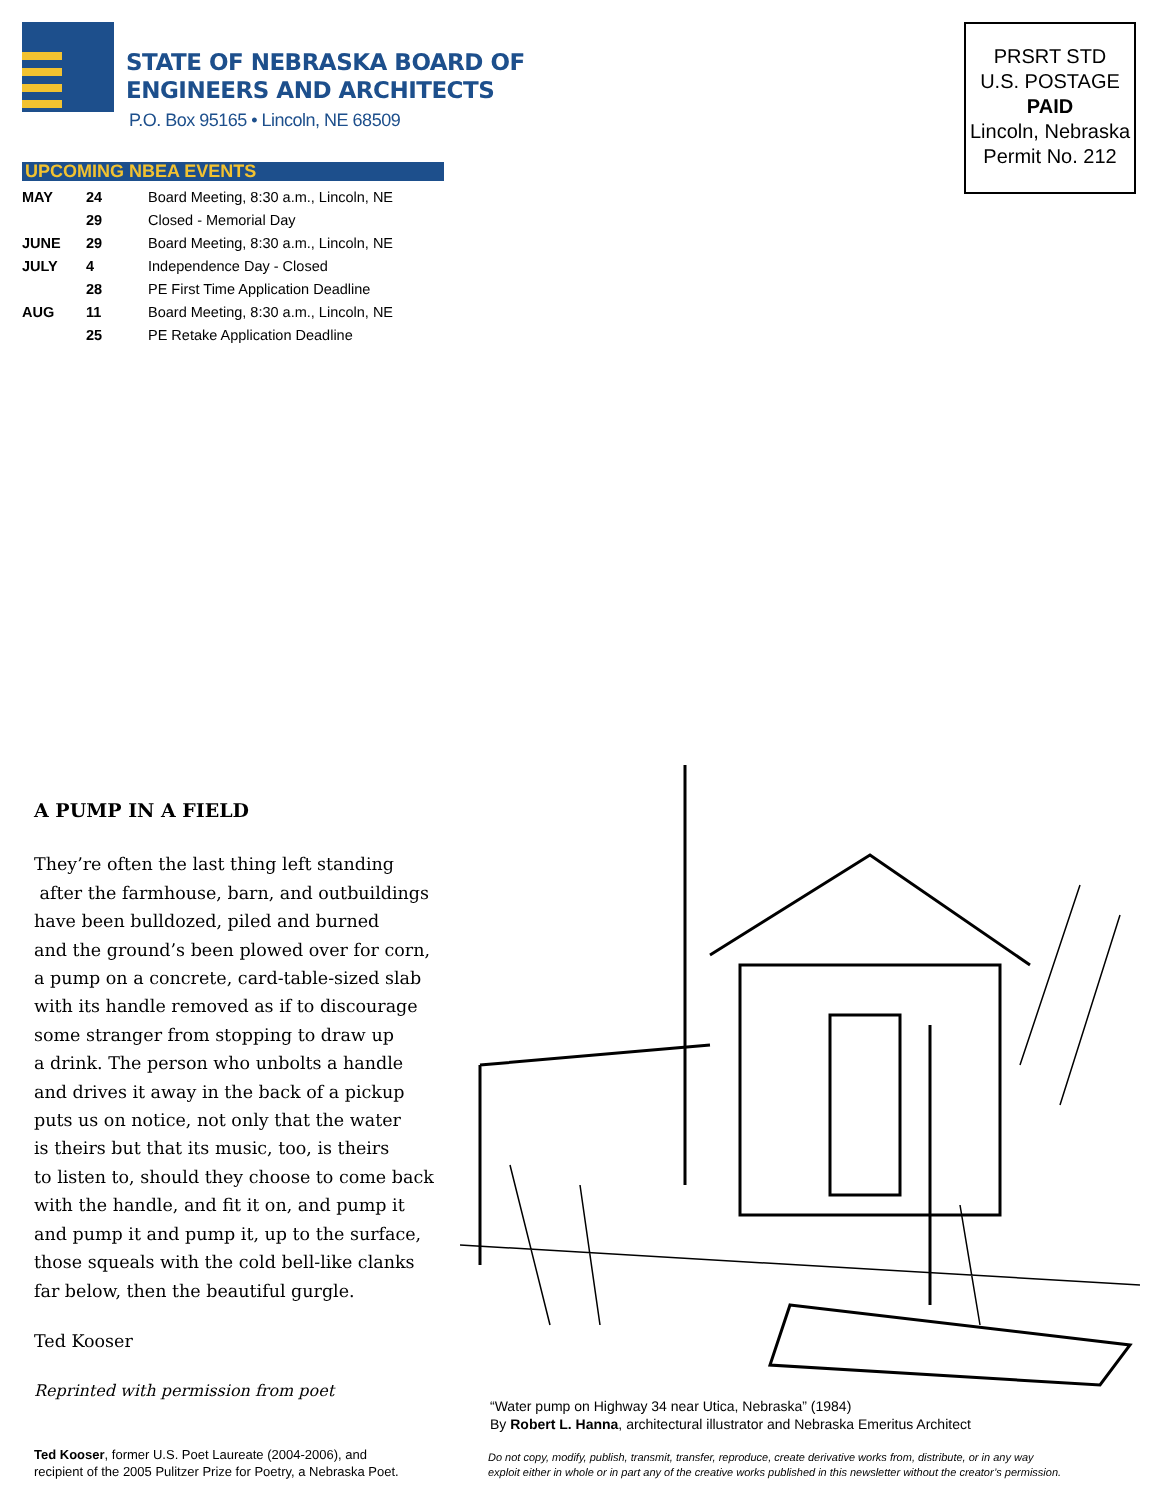STATE OF NEBRASKA BOARD OF
ENGINEERS AND ARCHITECTS
P.O. Box 95165 • Lincoln, NE 68509
PRSRT STD
U.S. POSTAGE
PAID
Lincoln, Nebraska
Permit No. 212
UPCOMING NBEA EVENTS
| MAY | 24 | Board Meeting, 8:30 a.m., Lincoln, NE |
| | 29 | Closed - Memorial Day |
| JUNE | 29 | Board Meeting, 8:30 a.m., Lincoln, NE |
| JULY | 4 | Independence Day - Closed |
| | 28 | PE First Time Application Deadline |
| AUG | 11 | Board Meeting, 8:30 a.m., Lincoln, NE |
| | 25 | PE Retake Application Deadline |
A PUMP IN A FIELD
They’re often the last thing left standing
after the farmhouse, barn, and outbuildings
have been bulldozed, piled and burned
and the ground’s been plowed over for corn,
a pump on a concrete, card-table-sized slab
with its handle removed as if to discourage
some stranger from stopping to draw up
a drink. The person who unbolts a handle
and drives it away in the back of a pickup
puts us on notice, not only that the water
is theirs but that its music, too, is theirs
to listen to, should they choose to come back
with the handle, and fit it on, and pump it
and pump it and pump it, up to the surface,
those squeals with the cold bell-like clanks
far below, then the beautiful gurgle.
Ted Kooser
Reprinted with permission from poet
“Water pump on Highway 34 near Utica, Nebraska” (1984)
By Robert L. Hanna, architectural illustrator and Nebraska Emeritus Architect
Ted Kooser, former U.S. Poet Laureate (2004-2006), and
recipient of the 2005 Pulitzer Prize for Poetry, a Nebraska Poet.
Do not copy, modify, publish, transmit, transfer, reproduce, create derivative works from, distribute, or in any way
exploit either in whole or in part any of the creative works published in this newsletter without the creator’s permission.